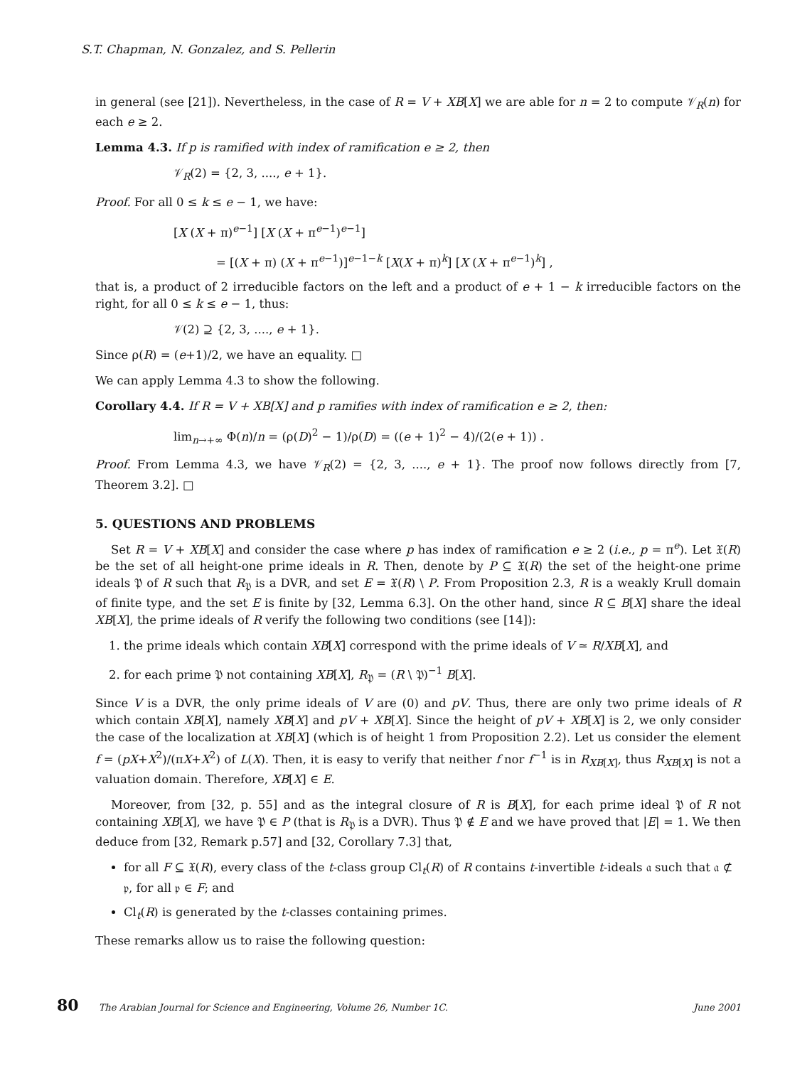S.T. Chapman, N. Gonzalez, and S. Pellerin
in general (see [21]). Nevertheless, in the case of R = V + XB[X] we are able for n = 2 to compute 𝒱<sub>R</sub>(n) for each e ≥ 2.
Lemma 4.3. If p is ramified with index of ramification e ≥ 2, then
𝒱<sub>R</sub>(2) = {2, 3, ...., e + 1}.
Proof. For all 0 ≤ k ≤ e − 1, we have:
[X (X + π)<sup>e−1</sup>] [X (X + π<sup>e−1</sup>)<sup>e−1</sup>]
= [(X + π) (X + π<sup>e−1</sup>)]<sup>e−1−k</sup> [X(X + π)<sup>k</sup>] [X (X + π<sup>e−1</sup>)<sup>k</sup>] ,
that is, a product of 2 irreducible factors on the left and a product of e + 1 − k irreducible factors on the right, for all 0 ≤ k ≤ e − 1, thus:
𝒱(2) ⊇ {2, 3, ...., e + 1}.
Since ρ(R) = (e+1)/2, we have an equality. □
We can apply Lemma 4.3 to show the following.
Corollary 4.4. If R = V + XB[X] and p ramifies with index of ramification e ≥ 2, then:
lim<sub>n→+∞</sub> Φ(n)/n = (ρ(D)<sup>2</sup> − 1)/ρ(D) = ((e + 1)<sup>2</sup> − 4)/(2(e + 1)) .
Proof. From Lemma 4.3, we have 𝒱<sub>R</sub>(2) = {2, 3, ...., e + 1}. The proof now follows directly from [7, Theorem 3.2]. □
5. QUESTIONS AND PROBLEMS
Set R = V + XB[X] and consider the case where p has index of ramification e ≥ 2 (i.e., p = π<sup>e</sup>). Let 𝔛(R) be the set of all height-one prime ideals in R. Then, denote by P ⊆ 𝔛(R) the set of the height-one prime ideals 𝔓 of R such that R<sub>𝔓</sub> is a DVR, and set E = 𝔛(R) \ P. From Proposition 2.3, R is a weakly Krull domain of finite type, and the set E is finite by [32, Lemma 6.3]. On the other hand, since R ⊆ B[X] share the ideal XB[X], the prime ideals of R verify the following two conditions (see [14]):
1. the prime ideals which contain XB[X] correspond with the prime ideals of V ≃ R/XB[X], and
2. for each prime 𝔓 not containing XB[X], R<sub>𝔓</sub> = (R \ 𝔓)<sup>−1</sup> B[X].
Since V is a DVR, the only prime ideals of V are (0) and pV. Thus, there are only two prime ideals of R which contain XB[X], namely XB[X] and pV + XB[X]. Since the height of pV + XB[X] is 2, we only consider the case of the localization at XB[X] (which is of height 1 from Proposition 2.2). Let us consider the element f = (pX+X<sup>2</sup>)/(πX+X<sup>2</sup>) of L(X). Then, it is easy to verify that neither f nor f<sup>−1</sup> is in R<sub>XB[X]</sub>, thus R<sub>XB[X]</sub> is not a valuation domain. Therefore, XB[X] ∈ E.
Moreover, from [32, p. 55] and as the integral closure of R is B[X], for each prime ideal 𝔓 of R not containing XB[X], we have 𝔓 ∈ P (that is R<sub>𝔓</sub> is a DVR). Thus 𝔓 ∉ E and we have proved that |E| = 1. We then deduce from [32, Remark p.57] and [32, Corollary 7.3] that,
for all F ⊆ 𝔛(R), every class of the t-class group Cl<sub>t</sub>(R) of R contains t-invertible t-ideals 𝔞 such that 𝔞 ⊄ 𝔭, for all 𝔭 ∈ F; and
Cl<sub>t</sub>(R) is generated by the t-classes containing primes.
These remarks allow us to raise the following question:
80 The Arabian Journal for Science and Engineering, Volume 26, Number 1C. June 2001